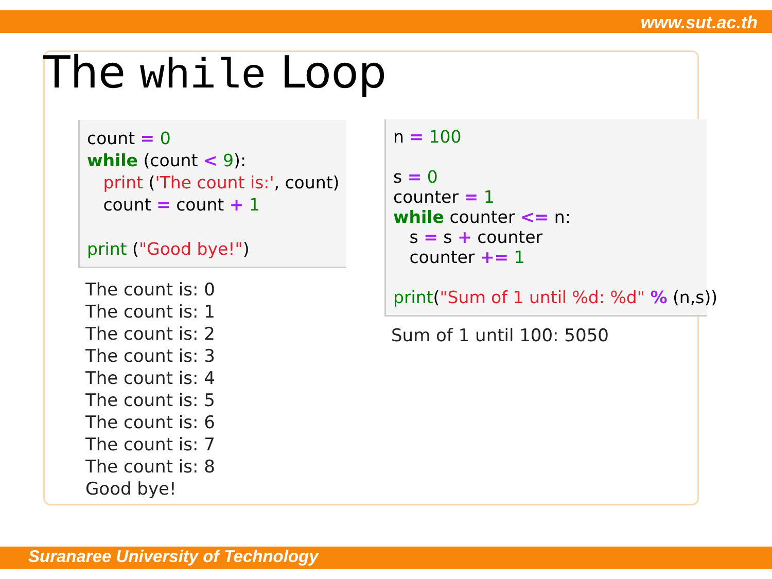www.sut.ac.th
The while Loop
count = 0 while (count < 9): print ('The count is:', count) count = count + 1 print ("Good bye!")
The count is: 0 The count is: 1 The count is: 2 The count is: 3 The count is: 4 The count is: 5 The count is: 6 The count is: 7 The count is: 8 Good bye!
n = 100 s = 0 counter = 1 while counter <= n: s = s + counter counter += 1 print("Sum of 1 until %d: %d" % (n,s))
Sum of 1 until 100: 5050
Suranaree University of Technology